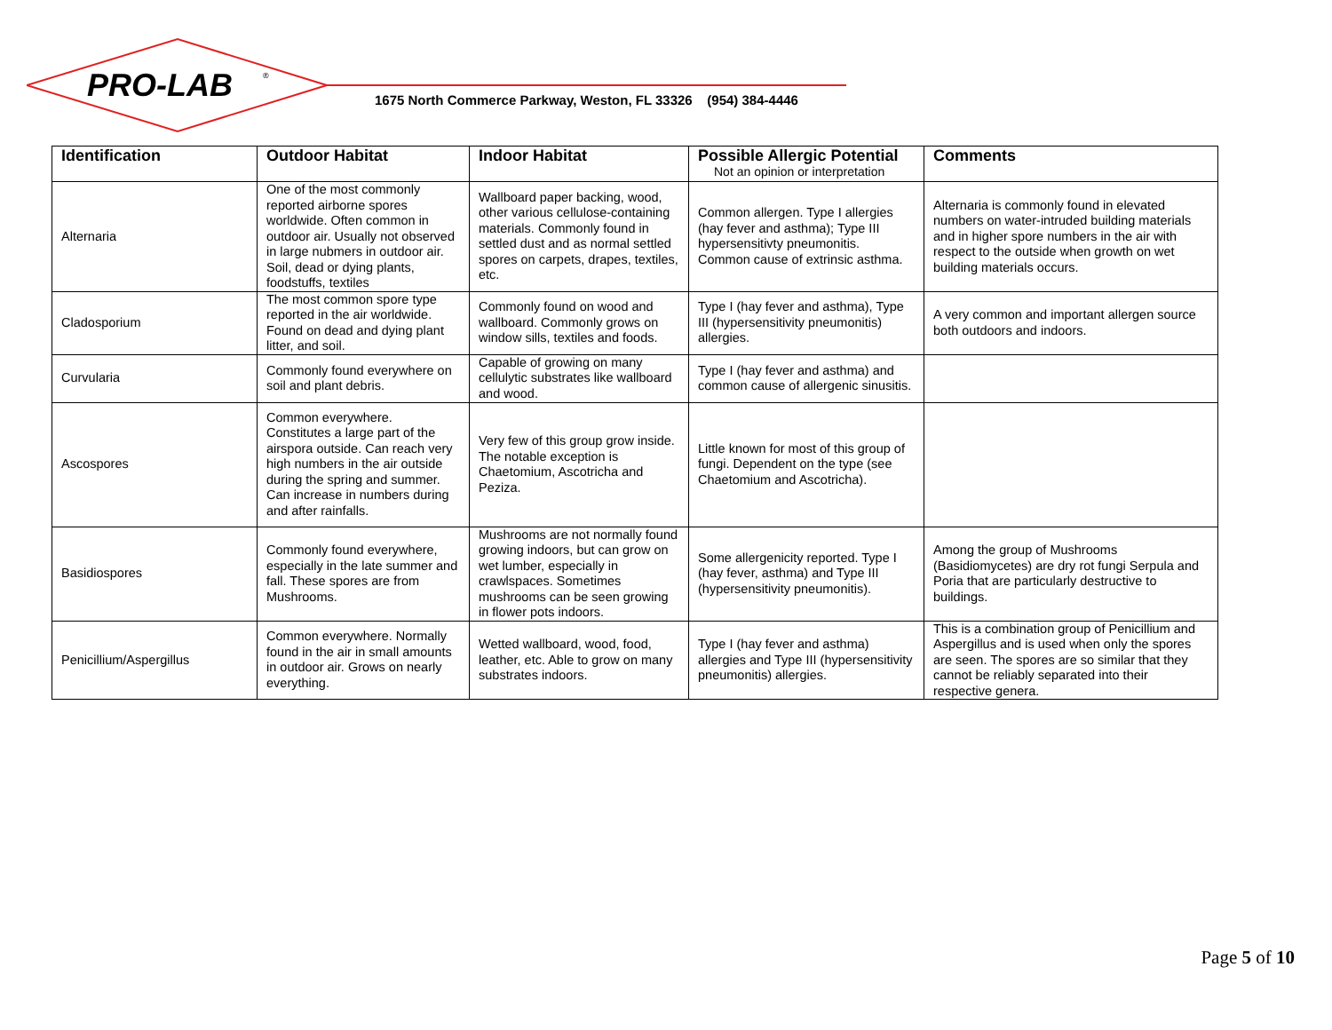PRO-LAB
®
1675 North Commerce Parkway, Weston, FL 33326 (954) 384-4446
| Identification | Outdoor Habitat | Indoor Habitat | Possible Allergic Potential Not an opinion or interpretation | Comments |
| --- | --- | --- | --- | --- |
| Alternaria | One of the most commonly reported airborne spores worldwide. Often common in outdoor air. Usually not observed in large nubmers in outdoor air. Soil, dead or dying plants, foodstuffs, textiles | Wallboard paper backing, wood, other various cellulose-containing materials. Commonly found in settled dust and as normal settled spores on carpets, drapes, textiles, etc. | Common allergen. Type I allergies (hay fever and asthma); Type III hypersensitivty pneumonitis. Common cause of extrinsic asthma. | Alternaria is commonly found in elevated numbers on water-intruded building materials and in higher spore numbers in the air with respect to the outside when growth on wet building materials occurs. |
| Cladosporium | The most common spore type reported in the air worldwide. Found on dead and dying plant litter, and soil. | Commonly found on wood and wallboard. Commonly grows on window sills, textiles and foods. | Type I (hay fever and asthma), Type III (hypersensitivity pneumonitis) allergies. | A very common and important allergen source both outdoors and indoors. |
| Curvularia | Commonly found everywhere on soil and plant debris. | Capable of growing on many cellulytic substrates like wallboard and wood. | Type I (hay fever and asthma) and common cause of allergenic sinusitis. | |
| Ascospores | Common everywhere. Constitutes a large part of the airspora outside. Can reach very high numbers in the air outside during the spring and summer. Can increase in numbers during and after rainfalls. | Very few of this group grow inside. The notable exception is Chaetomium, Ascotricha and Peziza. | Little known for most of this group of fungi. Dependent on the type (see Chaetomium and Ascotricha). | |
| Basidiospores | Commonly found everywhere, especially in the late summer and fall. These spores are from Mushrooms. | Mushrooms are not normally found growing indoors, but can grow on wet lumber, especially in crawlspaces. Sometimes mushrooms can be seen growing in flower pots indoors. | Some allergenicity reported. Type I (hay fever, asthma) and Type III (hypersensitivity pneumonitis). | Among the group of Mushrooms (Basidiomycetes) are dry rot fungi Serpula and Poria that are particularly destructive to buildings. |
| Penicillium/Aspergillus | Common everywhere. Normally found in the air in small amounts in outdoor air. Grows on nearly everything. | Wetted wallboard, wood, food, leather, etc. Able to grow on many substrates indoors. | Type I (hay fever and asthma) allergies and Type III (hypersensitivity pneumonitis) allergies. | This is a combination group of Penicillium and Aspergillus and is used when only the spores are seen. The spores are so similar that they cannot be reliably separated into their respective genera. |
Page 5 of 10